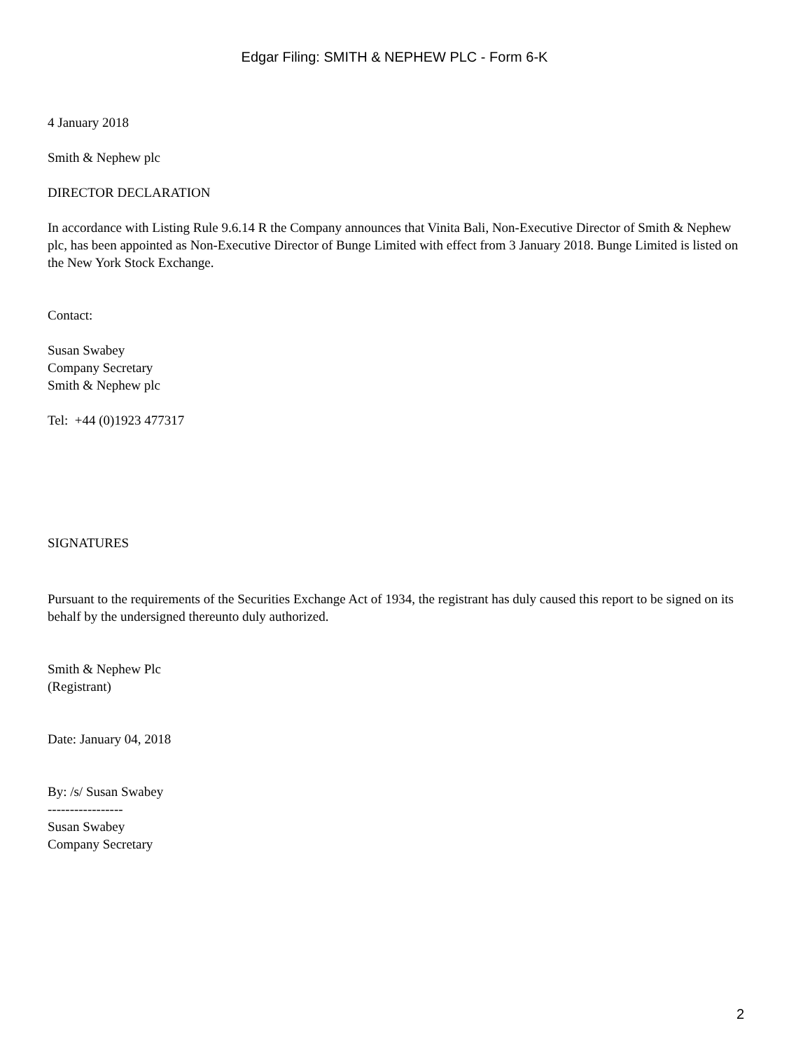Edgar Filing: SMITH & NEPHEW PLC - Form 6-K
4 January 2018
Smith & Nephew plc
DIRECTOR DECLARATION
In accordance with Listing Rule 9.6.14 R the Company announces that Vinita Bali, Non-Executive Director of Smith & Nephew plc, has been appointed as Non-Executive Director of Bunge Limited with effect from 3 January 2018. Bunge Limited is listed on the New York Stock Exchange.
Contact:
Susan Swabey
Company Secretary
Smith & Nephew plc
Tel: +44 (0)1923 477317
SIGNATURES
Pursuant to the requirements of the Securities Exchange Act of 1934, the registrant has duly caused this report to be signed on its behalf by the undersigned thereunto duly authorized.
Smith & Nephew Plc
(Registrant)
Date: January 04, 2018
By: /s/ Susan Swabey
-----------------
Susan Swabey
Company Secretary
2